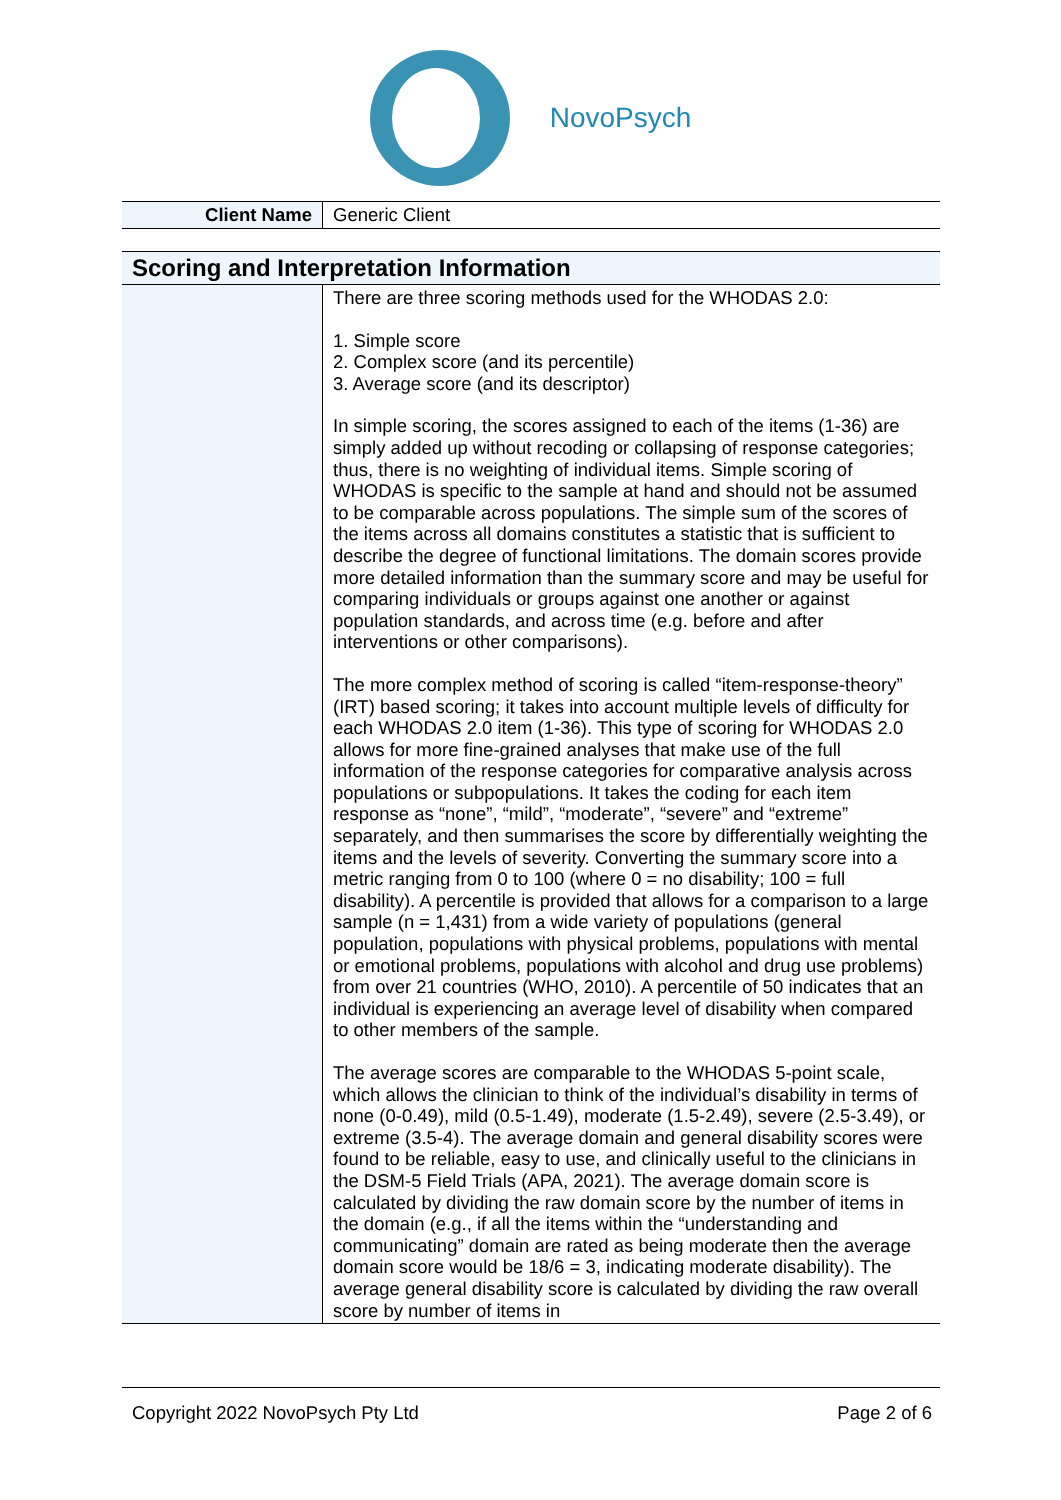NovoPsych
| Client Name | Generic Client |
| Scoring and Interpretation Information | |
| --- | --- |
| | There are three scoring methods used for the WHODAS 2.0: 1. Simple score 2. Complex score (and its percentile) 3. Average score (and its descriptor) In simple scoring, the scores assigned to each of the items (1-36) are simply added up without recoding or collapsing of response categories; thus, there is no weighting of individual items. Simple scoring of WHODAS is specific to the sample at hand and should not be assumed to be comparable across populations. The simple sum of the scores of the items across all domains constitutes a statistic that is sufficient to describe the degree of functional limitations. The domain scores provide more detailed information than the summary score and may be useful for comparing individuals or groups against one another or against population standards, and across time (e.g. before and after interventions or other comparisons). The more complex method of scoring is called “item-response-theory” (IRT) based scoring; it takes into account multiple levels of difficulty for each WHODAS 2.0 item (1-36). This type of scoring for WHODAS 2.0 allows for more fine-grained analyses that make use of the full information of the response categories for comparative analysis across populations or subpopulations. It takes the coding for each item response as “none”, “mild”, “moderate”, “severe” and “extreme” separately, and then summarises the score by differentially weighting the items and the levels of severity. Converting the summary score into a metric ranging from 0 to 100 (where 0 = no disability; 100 = full disability). A percentile is provided that allows for a comparison to a large sample (n = 1,431) from a wide variety of populations (general population, populations with physical problems, populations with mental or emotional problems, populations with alcohol and drug use problems) from over 21 countries (WHO, 2010). A percentile of 50 indicates that an individual is experiencing an average level of disability when compared to other members of the sample. The average scores are comparable to the WHODAS 5-point scale, which allows the clinician to think of the individual’s disability in terms of none (0-0.49), mild (0.5-1.49), moderate (1.5-2.49), severe (2.5-3.49), or extreme (3.5-4). The average domain and general disability scores were found to be reliable, easy to use, and clinically useful to the clinicians in the DSM-5 Field Trials (APA, 2021). The average domain score is calculated by dividing the raw domain score by the number of items in the domain (e.g., if all the items within the “understanding and communicating” domain are rated as being moderate then the average domain score would be 18/6 = 3, indicating moderate disability). The average general disability score is calculated by dividing the raw overall score by number of items in |
Copyright 2022 NovoPsych Pty Ltd Page 2 of 6